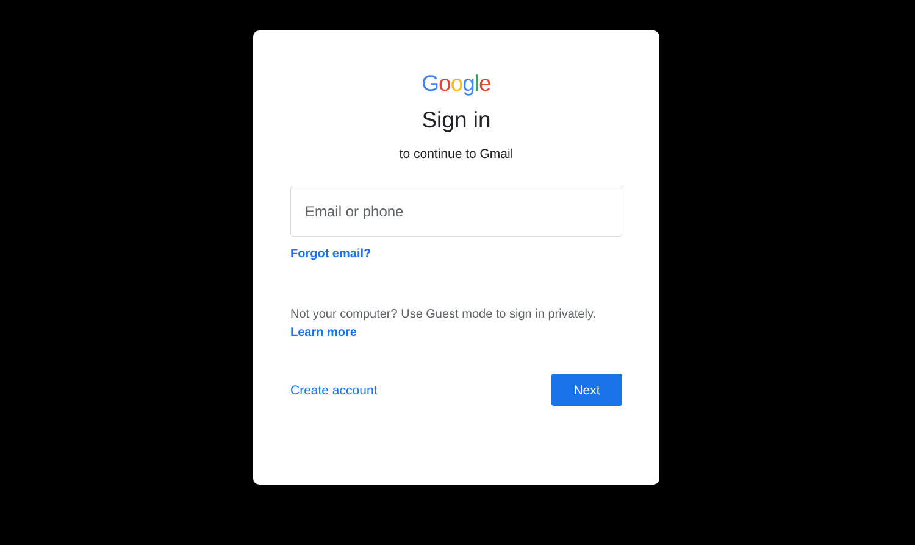Google
Sign in
to continue to Gmail
Email or phone
Forgot email?
Not your computer? Use Guest mode to sign in privately.
Learn more
Create account Next